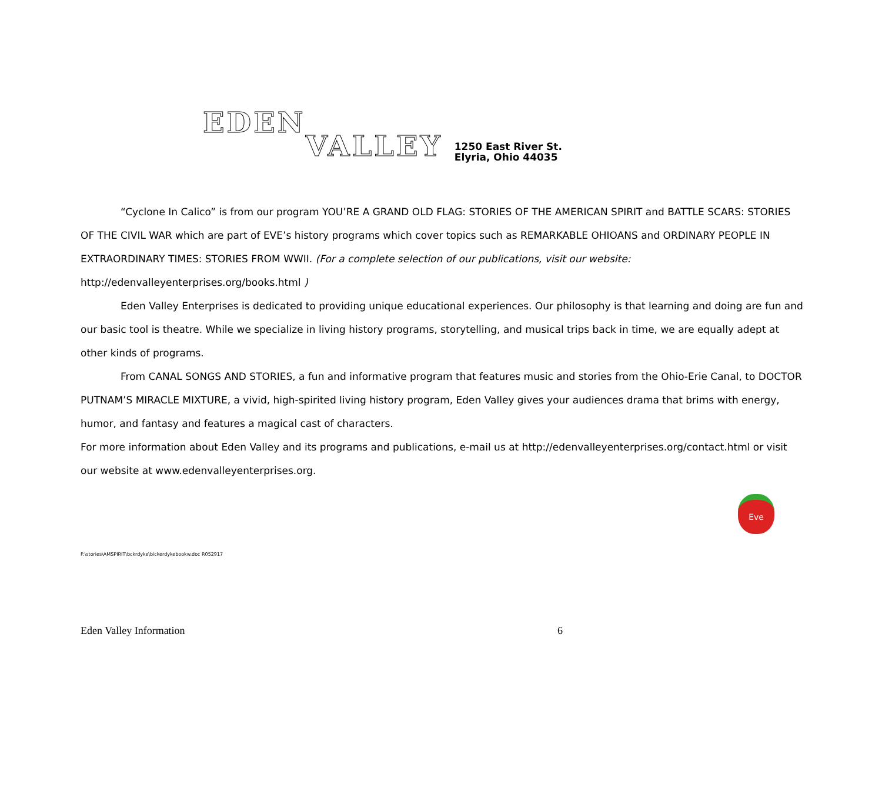EDEN VALLEY
1250 East River St.
Elyria, Ohio 44035
“Cyclone In Calico” is from our program YOU’RE A GRAND OLD FLAG: STORIES OF THE AMERICAN SPIRIT and BATTLE SCARS: STORIES OF THE CIVIL WAR which are part of EVE’s history programs which cover topics such as REMARKABLE OHIOANS and ORDINARY PEOPLE IN EXTRAORDINARY TIMES: STORIES FROM WWII. (For a complete selection of our publications, visit our website: http://edenvalleyenterprises.org/books.html )
Eden Valley Enterprises is dedicated to providing unique educational experiences. Our philosophy is that learning and doing are fun and our basic tool is theatre. While we specialize in living history programs, storytelling, and musical trips back in time, we are equally adept at other kinds of programs.
From CANAL SONGS AND STORIES, a fun and informative program that features music and stories from the Ohio-Erie Canal, to DOCTOR PUTNAM’S MIRACLE MIXTURE, a vivid, high-spirited living history program, Eden Valley gives your audiences drama that brims with energy, humor, and fantasy and features a magical cast of characters.
For more information about Eden Valley and its programs and publications, e-mail us at http://edenvalleyenterprises.org/contact.html or visit our website at www.edenvalleyenterprises.org.
Eve
F:\stories\AMSPIRIT\bckrdyke\bickerdykebookw.doc R052917
Eden Valley Information 6